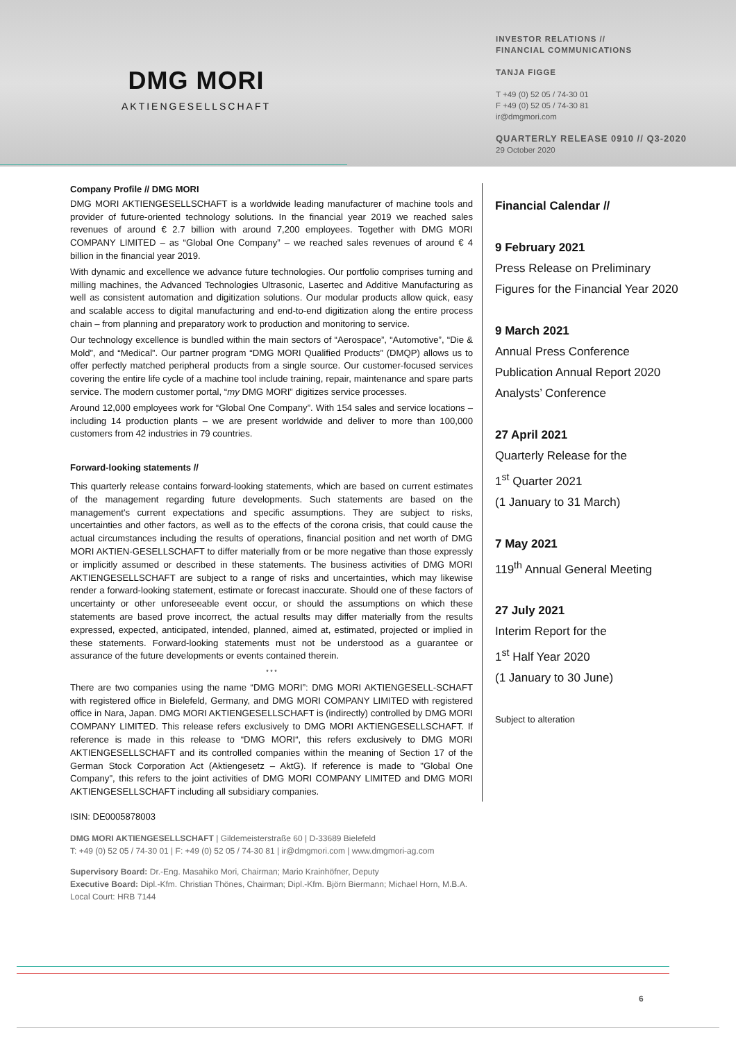DMG MORI
AKTIENGESELLSCHAFT
INVESTOR RELATIONS //
FINANCIAL COMMUNICATIONS
TANJA FIGGE
T +49 (0) 52 05 / 74-30 01
F +49 (0) 52 05 / 74-30 81
ir@dmgmori.com
QUARTERLY RELEASE 0910 // Q3-2020
29 October 2020
Company Profile // DMG MORI
DMG MORI AKTIENGESELLSCHAFT is a worldwide leading manufacturer of machine tools and provider of future-oriented technology solutions. In the financial year 2019 we reached sales revenues of around € 2.7 billion with around 7,200 employees. Together with DMG MORI COMPANY LIMITED – as “Global One Company” – we reached sales revenues of around € 4 billion in the financial year 2019.
With dynamic and excellence we advance future technologies. Our portfolio comprises turning and milling machines, the Advanced Technologies Ultrasonic, Lasertec and Additive Manufacturing as well as consistent automation and digitization solutions. Our modular products allow quick, easy and scalable access to digital manufacturing and end-to-end digitization along the entire process chain – from planning and preparatory work to production and monitoring to service.
Our technology excellence is bundled within the main sectors of “Aerospace”, “Automotive”, “Die & Mold”, and “Medical”. Our partner program “DMG MORI Qualified Products” (DMQP) allows us to offer perfectly matched peripheral products from a single source. Our customer-focused services covering the entire life cycle of a machine tool include training, repair, maintenance and spare parts service. The modern customer portal, “my DMG MORI” digitizes service processes.
Around 12,000 employees work for “Global One Company”. With 154 sales and service locations – including 14 production plants – we are present worldwide and deliver to more than 100,000 customers from 42 industries in 79 countries.
Forward-looking statements //
This quarterly release contains forward-looking statements, which are based on current estimates of the management regarding future developments. Such statements are based on the management's current expectations and specific assumptions. They are subject to risks, uncertainties and other factors, as well as to the effects of the corona crisis, that could cause the actual circumstances including the results of operations, financial position and net worth of DMG MORI AKTIEN-GESELLSCHAFT to differ materially from or be more negative than those expressly or implicitly assumed or described in these statements. The business activities of DMG MORI AKTIENGESELLSCHAFT are subject to a range of risks and uncertainties, which may likewise render a forward-looking statement, estimate or forecast inaccurate. Should one of these factors of uncertainty or other unforeseeable event occur, or should the assumptions on which these statements are based prove incorrect, the actual results may differ materially from the results expressed, expected, anticipated, intended, planned, aimed at, estimated, projected or implied in these statements. Forward-looking statements must not be understood as a guarantee or assurance of the future developments or events contained therein.
* * *
There are two companies using the name “DMG MORI”: DMG MORI AKTIENGESELL-SCHAFT with registered office in Bielefeld, Germany, and DMG MORI COMPANY LIMITED with registered office in Nara, Japan. DMG MORI AKTIENGESELLSCHAFT is (indirectly) controlled by DMG MORI COMPANY LIMITED. This release refers exclusively to DMG MORI AKTIENGESELLSCHAFT. If reference is made in this release to “DMG MORI“, this refers exclusively to DMG MORI AKTIENGESELLSCHAFT and its controlled companies within the meaning of Section 17 of the German Stock Corporation Act (Aktiengesetz – AktG). If reference is made to "Global One Company", this refers to the joint activities of DMG MORI COMPANY LIMITED and DMG MORI AKTIENGESELLSCHAFT including all subsidiary companies.
Financial Calendar //
9 February 2021
Press Release on Preliminary
Figures for the Financial Year 2020
9 March 2021
Annual Press Conference
Publication Annual Report 2020
Analysts’ Conference
27 April 2021
Quarterly Release for the
1<sup>st</sup> Quarter 2021
(1 January to 31 March)
7 May 2021
119<sup>th</sup> Annual General Meeting
27 July 2021
Interim Report for the
1<sup>st</sup> Half Year 2020
(1 January to 30 June)
Subject to alteration
ISIN: DE0005878003
DMG MORI AKTIENGESELLSCHAFT | Gildemeisterstraße 60 | D-33689 Bielefeld
T: +49 (0) 52 05 / 74-30 01 | F: +49 (0) 52 05 / 74-30 81 | ir@dmgmori.com | www.dmgmori-ag.com
Supervisory Board: Dr.-Eng. Masahiko Mori, Chairman; Mario Krainhöfner, Deputy
Executive Board: Dipl.-Kfm. Christian Thönes, Chairman; Dipl.-Kfm. Björn Biermann; Michael Horn, M.B.A.
Local Court: HRB 7144
6